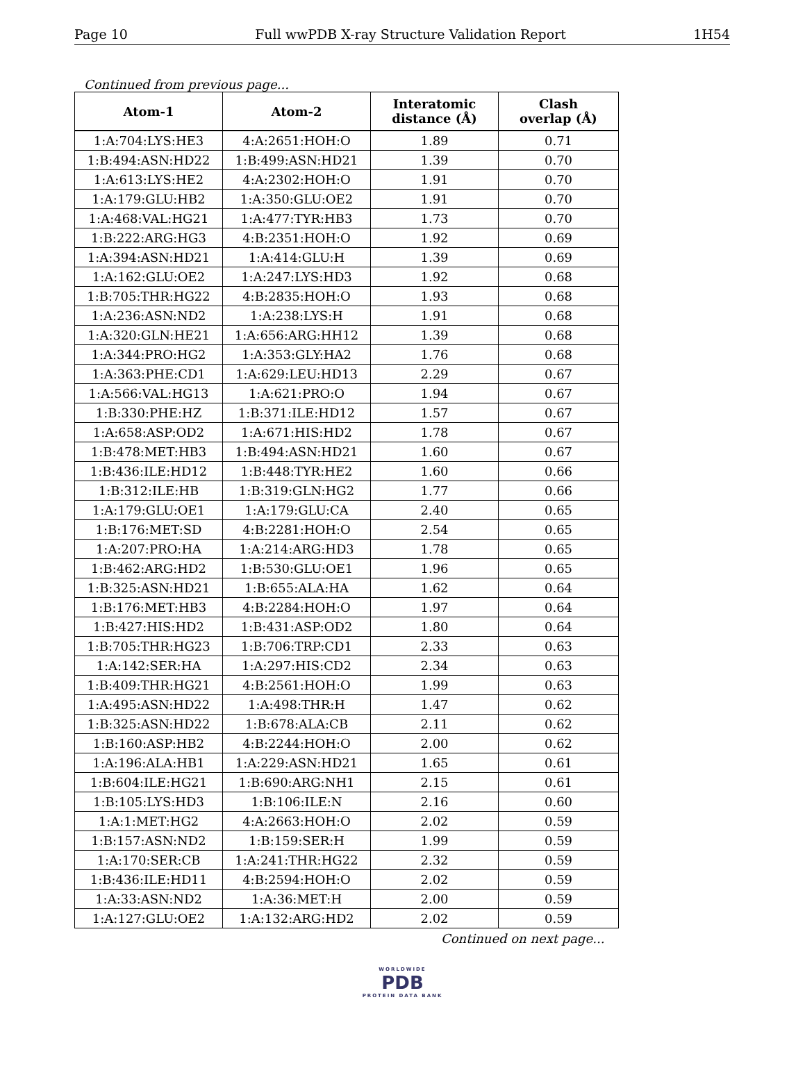Page 10 Full wwPDB X-ray Structure Validation Report 1H54
Continued from previous page...
| Atom-1 | Atom-2 | Interatomic distance (Å) | Clash overlap (Å) |
| --- | --- | --- | --- |
| 1:A:704:LYS:HE3 | 4:A:2651:HOH:O | 1.89 | 0.71 |
| 1:B:494:ASN:HD22 | 1:B:499:ASN:HD21 | 1.39 | 0.70 |
| 1:A:613:LYS:HE2 | 4:A:2302:HOH:O | 1.91 | 0.70 |
| 1:A:179:GLU:HB2 | 1:A:350:GLU:OE2 | 1.91 | 0.70 |
| 1:A:468:VAL:HG21 | 1:A:477:TYR:HB3 | 1.73 | 0.70 |
| 1:B:222:ARG:HG3 | 4:B:2351:HOH:O | 1.92 | 0.69 |
| 1:A:394:ASN:HD21 | 1:A:414:GLU:H | 1.39 | 0.69 |
| 1:A:162:GLU:OE2 | 1:A:247:LYS:HD3 | 1.92 | 0.68 |
| 1:B:705:THR:HG22 | 4:B:2835:HOH:O | 1.93 | 0.68 |
| 1:A:236:ASN:ND2 | 1:A:238:LYS:H | 1.91 | 0.68 |
| 1:A:320:GLN:HE21 | 1:A:656:ARG:HH12 | 1.39 | 0.68 |
| 1:A:344:PRO:HG2 | 1:A:353:GLY:HA2 | 1.76 | 0.68 |
| 1:A:363:PHE:CD1 | 1:A:629:LEU:HD13 | 2.29 | 0.67 |
| 1:A:566:VAL:HG13 | 1:A:621:PRO:O | 1.94 | 0.67 |
| 1:B:330:PHE:HZ | 1:B:371:ILE:HD12 | 1.57 | 0.67 |
| 1:A:658:ASP:OD2 | 1:A:671:HIS:HD2 | 1.78 | 0.67 |
| 1:B:478:MET:HB3 | 1:B:494:ASN:HD21 | 1.60 | 0.67 |
| 1:B:436:ILE:HD12 | 1:B:448:TYR:HE2 | 1.60 | 0.66 |
| 1:B:312:ILE:HB | 1:B:319:GLN:HG2 | 1.77 | 0.66 |
| 1:A:179:GLU:OE1 | 1:A:179:GLU:CA | 2.40 | 0.65 |
| 1:B:176:MET:SD | 4:B:2281:HOH:O | 2.54 | 0.65 |
| 1:A:207:PRO:HA | 1:A:214:ARG:HD3 | 1.78 | 0.65 |
| 1:B:462:ARG:HD2 | 1:B:530:GLU:OE1 | 1.96 | 0.65 |
| 1:B:325:ASN:HD21 | 1:B:655:ALA:HA | 1.62 | 0.64 |
| 1:B:176:MET:HB3 | 4:B:2284:HOH:O | 1.97 | 0.64 |
| 1:B:427:HIS:HD2 | 1:B:431:ASP:OD2 | 1.80 | 0.64 |
| 1:B:705:THR:HG23 | 1:B:706:TRP:CD1 | 2.33 | 0.63 |
| 1:A:142:SER:HA | 1:A:297:HIS:CD2 | 2.34 | 0.63 |
| 1:B:409:THR:HG21 | 4:B:2561:HOH:O | 1.99 | 0.63 |
| 1:A:495:ASN:HD22 | 1:A:498:THR:H | 1.47 | 0.62 |
| 1:B:325:ASN:HD22 | 1:B:678:ALA:CB | 2.11 | 0.62 |
| 1:B:160:ASP:HB2 | 4:B:2244:HOH:O | 2.00 | 0.62 |
| 1:A:196:ALA:HB1 | 1:A:229:ASN:HD21 | 1.65 | 0.61 |
| 1:B:604:ILE:HG21 | 1:B:690:ARG:NH1 | 2.15 | 0.61 |
| 1:B:105:LYS:HD3 | 1:B:106:ILE:N | 2.16 | 0.60 |
| 1:A:1:MET:HG2 | 4:A:2663:HOH:O | 2.02 | 0.59 |
| 1:B:157:ASN:ND2 | 1:B:159:SER:H | 1.99 | 0.59 |
| 1:A:170:SER:CB | 1:A:241:THR:HG22 | 2.32 | 0.59 |
| 1:B:436:ILE:HD11 | 4:B:2594:HOH:O | 2.02 | 0.59 |
| 1:A:33:ASN:ND2 | 1:A:36:MET:H | 2.00 | 0.59 |
| 1:A:127:GLU:OE2 | 1:A:132:ARG:HD2 | 2.02 | 0.59 |
Continued on next page...
WORLDWIDE
PDB
PROTEIN DATA BANK